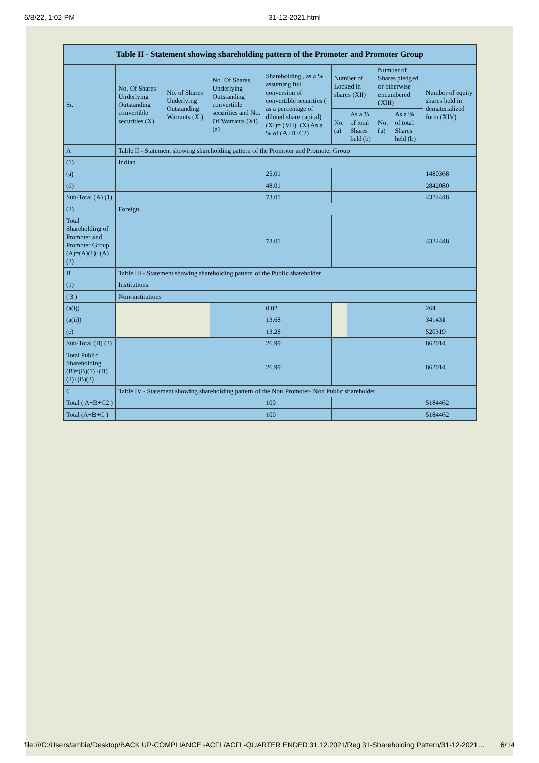6/8/22, 1:02 PM 31-12-2021.html
| Table II - Statement showing shareholding pattern of the Promoter and Promoter Group | | | | | | | | | |
| --- | --- | --- | --- | --- | --- | --- | --- | --- | --- |
| Sr. | No. Of Shares Underlying Outstanding convertible securities (X) | No. of Shares Underlying Outstanding Warrants (Xi) | No. Of Shares Underlying Outstanding convertible securities and No. Of Warrants (Xi) (a) | Shareholding , as a % assuming full conversion of convertible securities ( as a percentage of diluted share capital) (XI)= (VII)+(X) As a % of (A+B+C2) | Number of Locked in shares (XII) | | Number of Shares pledged or otherwise encumbered (XIII) | | Number of equity shares held in dematerialized form (XIV) |
| | | | | | No. (a) | As a % of total Shares held (b) | No. (a) | As a % of total Shares held (b) | |
| A | Table II - Statement showing shareholding pattern of the Promoter and Promoter Group | | | | | | | | |
| (1) | Indian | | | | | | | | |
| (a) | | | | 25.01 | | | | | 1480368 |
| (d) | | | | 48.01 | | | | | 2842080 |
| Sub-Total (A) (1) | | | | 73.01 | | | | | 4322448 |
| (2) | Foreign | | | | | | | | |
| Total Shareholding of Promoter and Promoter Group (A)=(A)(1)+(A)(2) | | | | 73.01 | | | | | 4322448 |
| B | Table III - Statement showing shareholding pattern of the Public shareholder | | | | | | | | |
| (1) | Institutions | | | | | | | | |
| ( 3 ) | Non-institutions | | | | | | | | |
| (a(i)) | | | | 0.02 | | | | | 264 |
| (a(ii)) | | | | 13.68 | | | | | 341431 |
| (e) | | | | 13.28 | | | | | 520319 |
| Sub-Total (B) (3) | | | | 26.99 | | | | | 862014 |
| Total Public Shareholding (B)=(B)(1)+(B)(2)+(B)(3) | | | | 26.99 | | | | | 862014 |
| C | Table IV - Statement showing shareholding pattern of the Non Promoter- Non Public shareholder | | | | | | | | |
| Total ( A+B+C2 ) | | | | 100 | | | | | 5184462 |
| Total (A+B+C ) | | | | 100 | | | | | 5184462 |
file:///C:/Users/ambie/Desktop/BACK UP-COMPLIANCE -ACFL/ACFL-QUARTER ENDED 31.12.2021/Reg 31-Shareholding Pattern/31-12-2021… 6/14